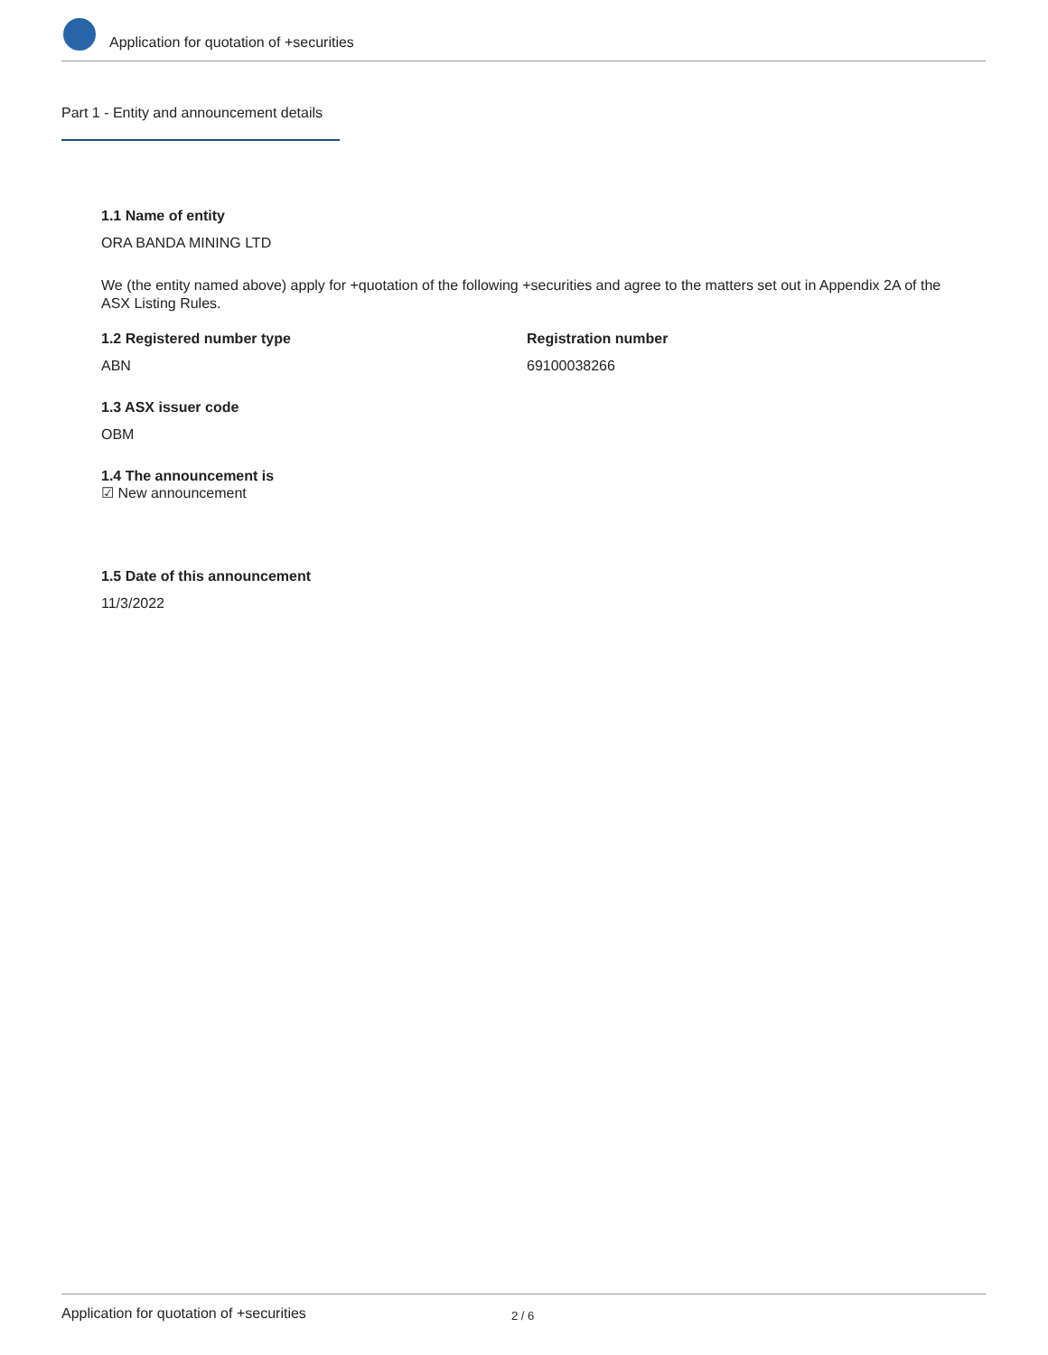Application for quotation of +securities
Part 1 - Entity and announcement details
1.1 Name of entity
ORA BANDA MINING LTD
We (the entity named above) apply for +quotation of the following +securities and agree to the matters set out in Appendix 2A of the ASX Listing Rules.
1.2 Registered number type
ABN
Registration number
69100038266
1.3 ASX issuer code
OBM
1.4 The announcement is
☑ New announcement
1.5 Date of this announcement
11/3/2022
Application for quotation of +securities 2 / 6